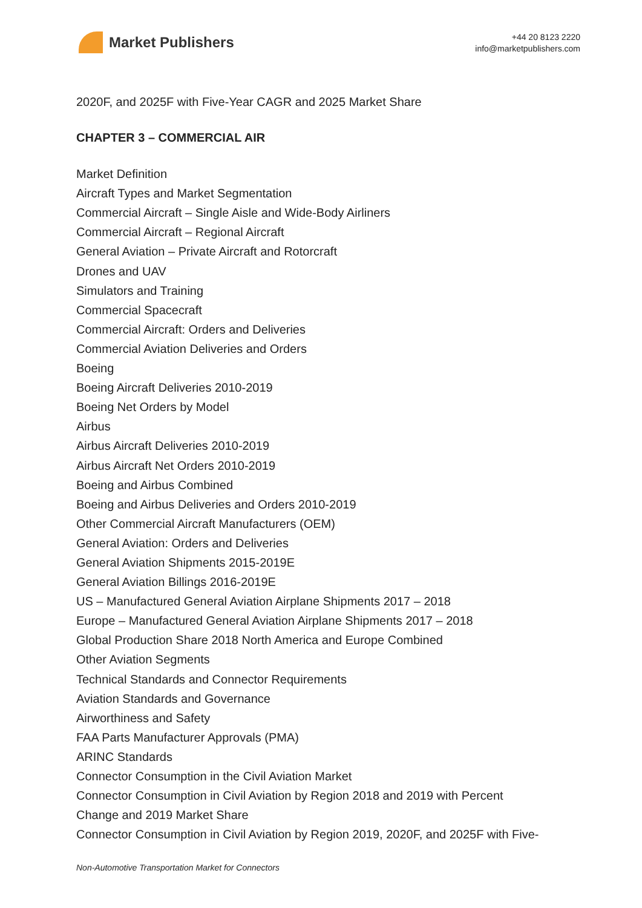Market Publishers
+44 20 8123 2220
info@marketpublishers.com
2020F, and 2025F with Five-Year CAGR and 2025 Market Share
CHAPTER 3 – COMMERCIAL AIR
Market Definition
Aircraft Types and Market Segmentation
Commercial Aircraft – Single Aisle and Wide-Body Airliners
Commercial Aircraft – Regional Aircraft
General Aviation – Private Aircraft and Rotorcraft
Drones and UAV
Simulators and Training
Commercial Spacecraft
Commercial Aircraft: Orders and Deliveries
Commercial Aviation Deliveries and Orders
Boeing
Boeing Aircraft Deliveries 2010-2019
Boeing Net Orders by Model
Airbus
Airbus Aircraft Deliveries 2010-2019
Airbus Aircraft Net Orders 2010-2019
Boeing and Airbus Combined
Boeing and Airbus Deliveries and Orders 2010-2019
Other Commercial Aircraft Manufacturers (OEM)
General Aviation: Orders and Deliveries
General Aviation Shipments 2015-2019E
General Aviation Billings 2016-2019E
US – Manufactured General Aviation Airplane Shipments 2017 – 2018
Europe – Manufactured General Aviation Airplane Shipments 2017 – 2018
Global Production Share 2018 North America and Europe Combined
Other Aviation Segments
Technical Standards and Connector Requirements
Aviation Standards and Governance
Airworthiness and Safety
FAA Parts Manufacturer Approvals (PMA)
ARINC Standards
Connector Consumption in the Civil Aviation Market
Connector Consumption in Civil Aviation by Region 2018 and 2019 with Percent
Change and 2019 Market Share
Connector Consumption in Civil Aviation by Region 2019, 2020F, and 2025F with Five-
Non-Automotive Transportation Market for Connectors